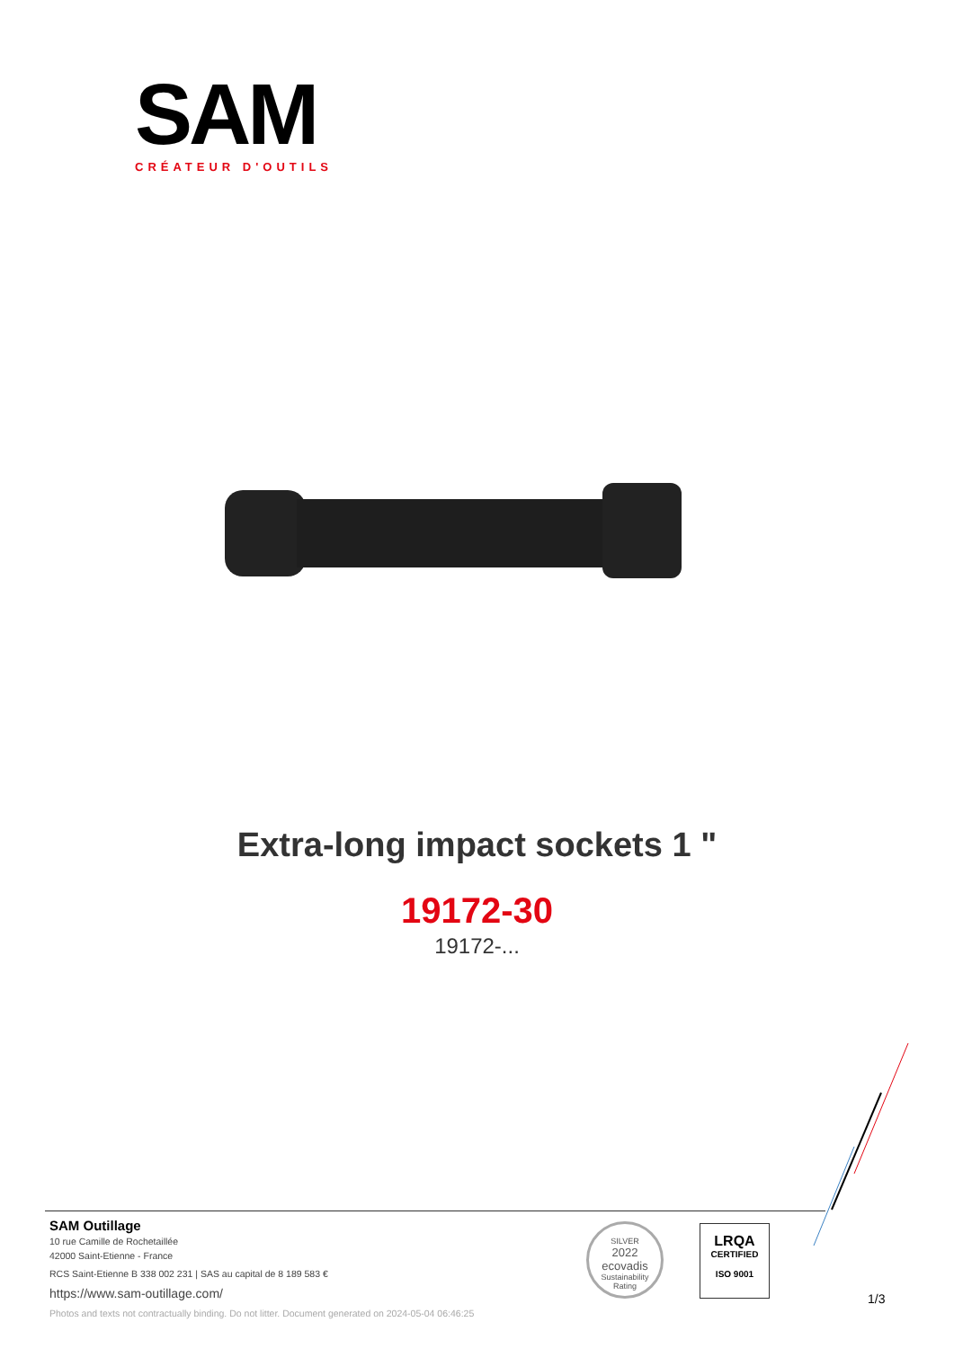SAM
CRÉATEUR D'OUTILS
Extra-long impact sockets 1 "
19172-30
19172-...
SAM Outillage
10 rue Camille de Rochetaillée
42000 Saint-Etienne - France
RCS Saint-Etienne B 338 002 231 | SAS au capital de 8 189 583 €
https://www.sam-outillage.com/
Photos and texts not contractually binding. Do not litter. Document generated on 2024-05-04 06:46:25
SILVER
2022
ecovadis
Sustainability Rating
LRQA
CERTIFIED
ISO 9001
1/3